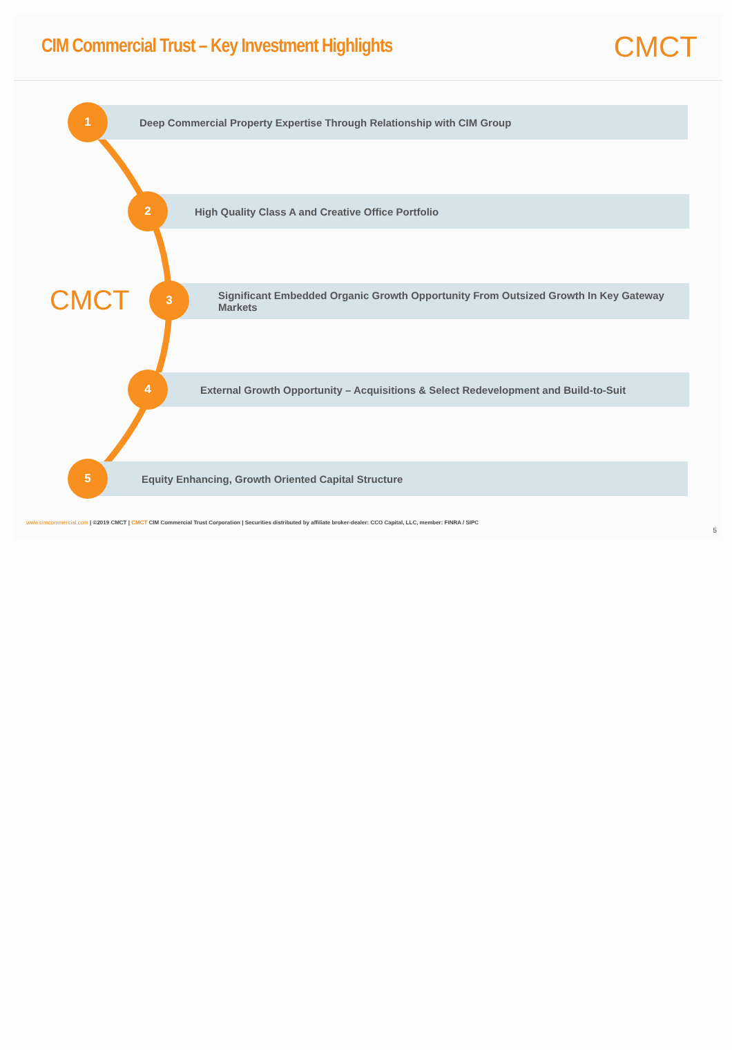CIM Commercial Trust – Key Investment Highlights
CMCT
Deep Commercial Property Expertise Through Relationship with CIM Group
1
High Quality Class A and Creative Office Portfolio
2
CMCT
Significant Embedded Organic Growth Opportunity From Outsized Growth In Key Gateway Markets
3
External Growth Opportunity – Acquisitions & Select Redevelopment and Build-to-Suit
4
Equity Enhancing, Growth Oriented Capital Structure
5
www.cimcommercial.com | ©2019 CMCT | CMCT CIM Commercial Trust Corporation | Securities distributed by affiliate broker-dealer: CCO Capital, LLC, member: FINRA / SIPC
5